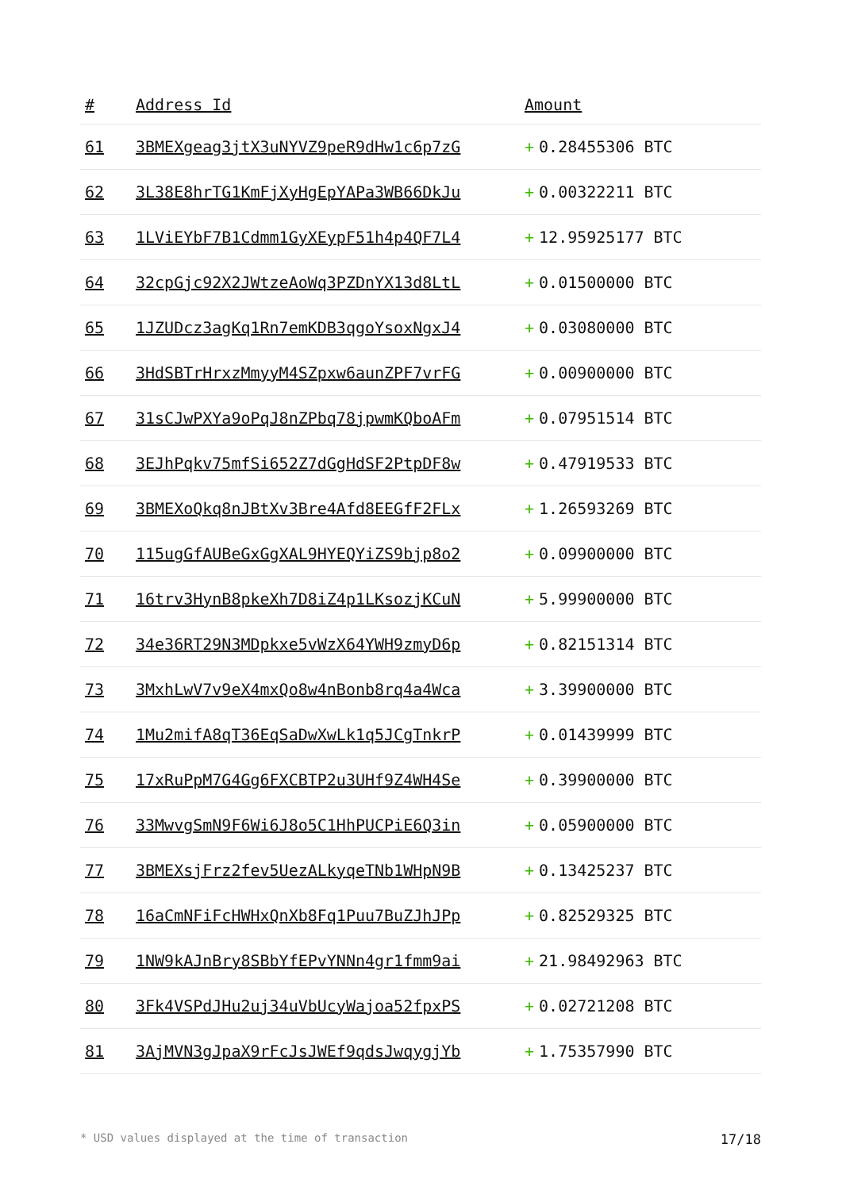| # | Address Id | Amount |
| --- | --- | --- |
| 61 | 3BMEXgeag3jtX3uNYVZ9peR9dHw1c6p7zG | + 0.28455306 BTC |
| 62 | 3L38E8hrTG1KmFjXyHgEpYAPa3WB66DkJu | + 0.00322211 BTC |
| 63 | 1LViEYbF7B1Cdmm1GyXEypF51h4p4QF7L4 | + 12.95925177 BTC |
| 64 | 32cpGjc92X2JWtzeAoWq3PZDnYX13d8LtL | + 0.01500000 BTC |
| 65 | 1JZUDcz3agKq1Rn7emKDB3qgoYsoxNgxJ4 | + 0.03080000 BTC |
| 66 | 3HdSBTrHrxzMmyyM4SZpxw6aunZPF7vrFG | + 0.00900000 BTC |
| 67 | 31sCJwPXYa9oPqJ8nZPbq78jpwmKQboAFm | + 0.07951514 BTC |
| 68 | 3EJhPqkv75mfSi652Z7dGgHdSF2PtpDF8w | + 0.47919533 BTC |
| 69 | 3BMEXoQkq8nJBtXv3Bre4Afd8EEGfF2FLx | + 1.26593269 BTC |
| 70 | 115ugGfAUBeGxGgXAL9HYEQYiZS9bjp8o2 | + 0.09900000 BTC |
| 71 | 16trv3HynB8pkeXh7D8iZ4p1LKsozjKCuN | + 5.99900000 BTC |
| 72 | 34e36RT29N3MDpkxe5vWzX64YWH9zmyD6p | + 0.82151314 BTC |
| 73 | 3MxhLwV7v9eX4mxQo8w4nBonb8rq4a4Wca | + 3.39900000 BTC |
| 74 | 1Mu2mifA8qT36EqSaDwXwLk1q5JCgTnkrP | + 0.01439999 BTC |
| 75 | 17xRuPpM7G4Gg6FXCBTP2u3UHf9Z4WH4Se | + 0.39900000 BTC |
| 76 | 33MwvgSmN9F6Wi6J8o5C1HhPUCPiE6Q3in | + 0.05900000 BTC |
| 77 | 3BMEXsjFrz2fev5UezALkyqeTNb1WHpN9B | + 0.13425237 BTC |
| 78 | 16aCmNFiFcHWHxQnXb8Fq1Puu7BuZJhJPp | + 0.82529325 BTC |
| 79 | 1NW9kAJnBry8SBbYfEPvYNNn4gr1fmm9ai | + 21.98492963 BTC |
| 80 | 3Fk4VSPdJHu2uj34uVbUcyWajoa52fpxPS | + 0.02721208 BTC |
| 81 | 3AjMVN3gJpaX9rFcJsJWEf9qdsJwqygjYb | + 1.75357990 BTC |
* USD values displayed at the time of transaction 17/18